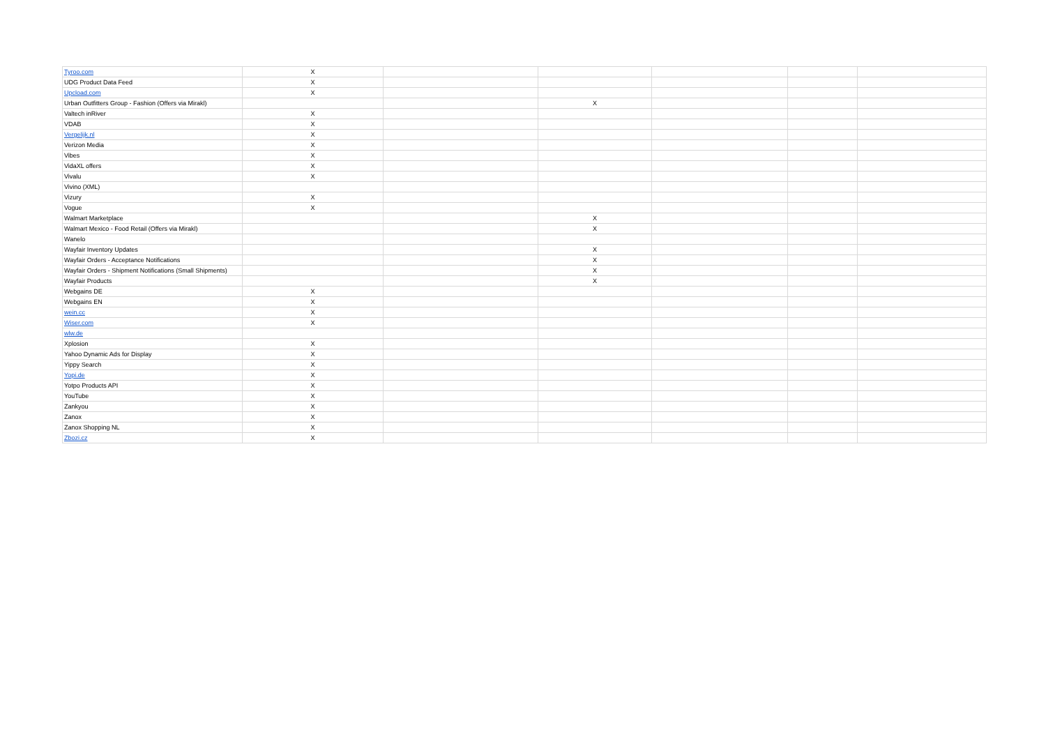| Tyroo.com | X | | | | | |
| UDG Product Data Feed | X | | | | | |
| Upcload.com | X | | | | | |
| Urban Outfitters Group - Fashion (Offers via Mirakl) | | | X | | | |
| Valtech inRiver | X | | | | | |
| VDAB | X | | | | | |
| Vergelijk.nl | X | | | | | |
| Verizon Media | X | | | | | |
| Vibes | X | | | | | |
| VidaXL offers | X | | | | | |
| Vivalu | X | | | | | |
| Vivino (XML) | | | | | | |
| Vizury | X | | | | | |
| Vogue | X | | | | | |
| Walmart Marketplace | | | X | | | |
| Walmart Mexico - Food Retail (Offers via Mirakl) | | | X | | | |
| Wanelo | | | | | | |
| Wayfair Inventory Updates | | | X | | | |
| Wayfair Orders - Acceptance Notifications | | | X | | | |
| Wayfair Orders - Shipment Notifications (Small Shipments) | | | X | | | |
| Wayfair Products | | | X | | | |
| Webgains DE | X | | | | | |
| Webgains EN | X | | | | | |
| wein.cc | X | | | | | |
| Wiser.com | X | | | | | |
| wlw.de | | | | | | |
| Xplosion | X | | | | | |
| Yahoo Dynamic Ads for Display | X | | | | | |
| Yippy Search | X | | | | | |
| Yopi.de | X | | | | | |
| Yotpo Products API | X | | | | | |
| YouTube | X | | | | | |
| Zankyou | X | | | | | |
| Zanox | X | | | | | |
| Zanox Shopping NL | X | | | | | |
| Zbozi.cz | X | | | | | |